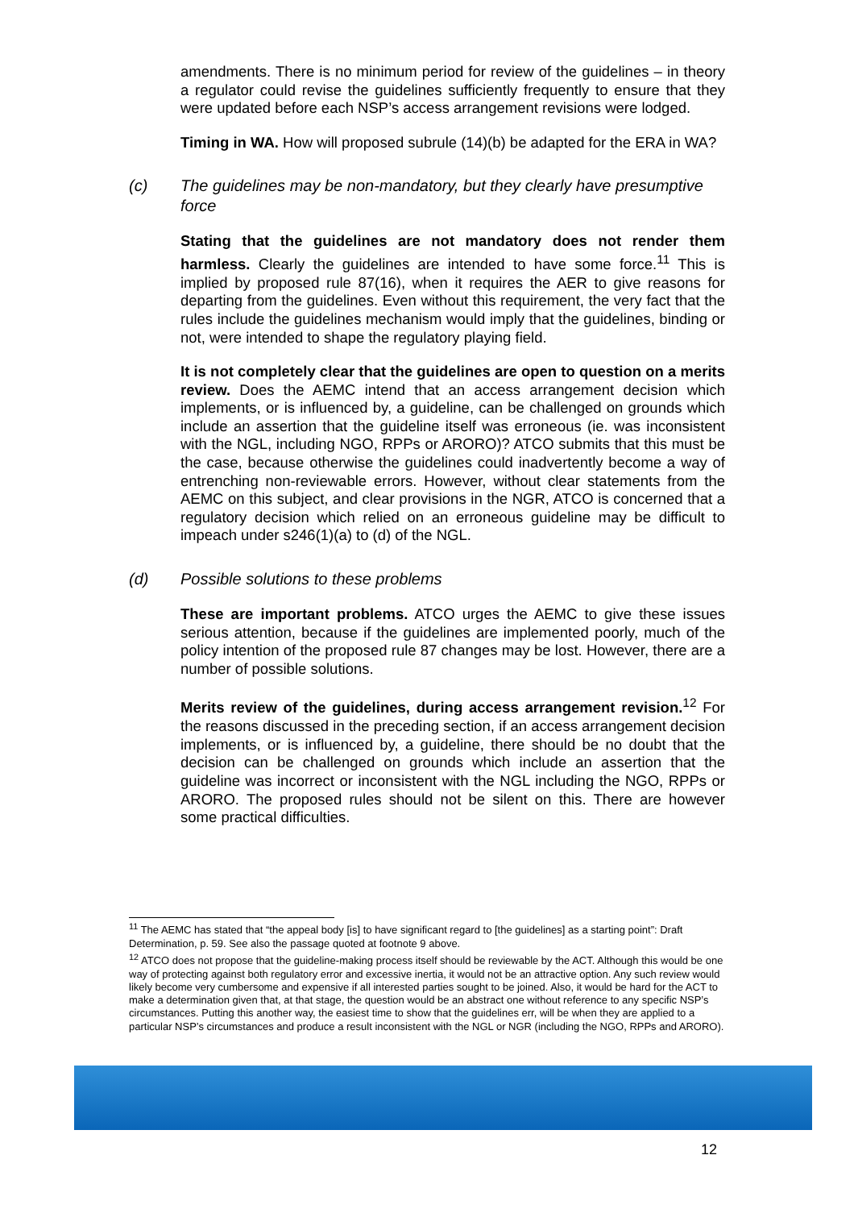amendments. There is no minimum period for review of the guidelines – in theory a regulator could revise the guidelines sufficiently frequently to ensure that they were updated before each NSP’s access arrangement revisions were lodged.
Timing in WA. How will proposed subrule (14)(b) be adapted for the ERA in WA?
(c) The guidelines may be non-mandatory, but they clearly have presumptive force
Stating that the guidelines are not mandatory does not render them harmless. Clearly the guidelines are intended to have some force.<sup>11</sup> This is implied by proposed rule 87(16), when it requires the AER to give reasons for departing from the guidelines. Even without this requirement, the very fact that the rules include the guidelines mechanism would imply that the guidelines, binding or not, were intended to shape the regulatory playing field.
It is not completely clear that the guidelines are open to question on a merits review. Does the AEMC intend that an access arrangement decision which implements, or is influenced by, a guideline, can be challenged on grounds which include an assertion that the guideline itself was erroneous (ie. was inconsistent with the NGL, including NGO, RPPs or ARORO)? ATCO submits that this must be the case, because otherwise the guidelines could inadvertently become a way of entrenching non-reviewable errors. However, without clear statements from the AEMC on this subject, and clear provisions in the NGR, ATCO is concerned that a regulatory decision which relied on an erroneous guideline may be difficult to impeach under s246(1)(a) to (d) of the NGL.
(d) Possible solutions to these problems
These are important problems. ATCO urges the AEMC to give these issues serious attention, because if the guidelines are implemented poorly, much of the policy intention of the proposed rule 87 changes may be lost. However, there are a number of possible solutions.
Merits review of the guidelines, during access arrangement revision.<sup>12</sup> For the reasons discussed in the preceding section, if an access arrangement decision implements, or is influenced by, a guideline, there should be no doubt that the decision can be challenged on grounds which include an assertion that the guideline was incorrect or inconsistent with the NGL including the NGO, RPPs or ARORO. The proposed rules should not be silent on this. There are however some practical difficulties.
<sup>11</sup> The AEMC has stated that “the appeal body [is] to have significant regard to [the guidelines] as a starting point”: Draft Determination, p. 59. See also the passage quoted at footnote 9 above.
<sup>12</sup> ATCO does not propose that the guideline-making process itself should be reviewable by the ACT. Although this would be one way of protecting against both regulatory error and excessive inertia, it would not be an attractive option. Any such review would likely become very cumbersome and expensive if all interested parties sought to be joined. Also, it would be hard for the ACT to make a determination given that, at that stage, the question would be an abstract one without reference to any specific NSP’s circumstances. Putting this another way, the easiest time to show that the guidelines err, will be when they are applied to a particular NSP’s circumstances and produce a result inconsistent with the NGL or NGR (including the NGO, RPPs and ARORO).
12